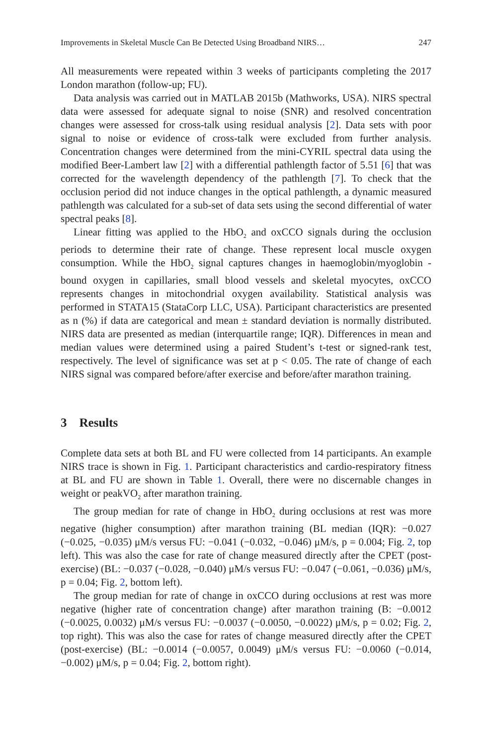Improvements in Skeletal Muscle Can Be Detected Using Broadband NIRS… 247
All measurements were repeated within 3 weeks of participants completing the 2017 London marathon (follow-up; FU).
Data analysis was carried out in MATLAB 2015b (Mathworks, USA). NIRS spectral data were assessed for adequate signal to noise (SNR) and resolved concentration changes were assessed for cross-talk using residual analysis [2]. Data sets with poor signal to noise or evidence of cross-talk were excluded from further analysis. Concentration changes were determined from the mini-CYRIL spectral data using the modified Beer-Lambert law [2] with a differential pathlength factor of 5.51 [6] that was corrected for the wavelength dependency of the pathlength [7]. To check that the occlusion period did not induce changes in the optical pathlength, a dynamic measured pathlength was calculated for a sub-set of data sets using the second differential of water spectral peaks [8].
Linear fitting was applied to the HbO<sub>2</sub> and oxCCO signals during the occlusion periods to determine their rate of change. These represent local muscle oxygen consumption. While the HbO<sub>2</sub> signal captures changes in haemoglobin/myoglobin -bound oxygen in capillaries, small blood vessels and skeletal myocytes, oxCCO represents changes in mitochondrial oxygen availability. Statistical analysis was performed in STATA15 (StataCorp LLC, USA). Participant characteristics are presented as n (%) if data are categorical and mean ± standard deviation is normally distributed. NIRS data are presented as median (interquartile range; IQR). Differences in mean and median values were determined using a paired Student’s t-test or signed-rank test, respectively. The level of significance was set at p < 0.05. The rate of change of each NIRS signal was compared before/after exercise and before/after marathon training.
3 Results
Complete data sets at both BL and FU were collected from 14 participants. An example NIRS trace is shown in Fig. 1. Participant characteristics and cardio-respiratory fitness at BL and FU are shown in Table 1. Overall, there were no discernable changes in weight or peakVO<sub>2</sub> after marathon training.
The group median for rate of change in HbO<sub>2</sub> during occlusions at rest was more negative (higher consumption) after marathon training (BL median (IQR): −0.027 (−0.025, −0.035) μM/s versus FU: −0.041 (−0.032, −0.046) μM/s, p = 0.004; Fig. 2, top left). This was also the case for rate of change measured directly after the CPET (post-exercise) (BL: −0.037 (−0.028, −0.040) μM/s versus FU: −0.047 (−0.061, −0.036) μM/s, p = 0.04; Fig. 2, bottom left).
The group median for rate of change in oxCCO during occlusions at rest was more negative (higher rate of concentration change) after marathon training (B: −0.0012 (−0.0025, 0.0032) μM/s versus FU: −0.0037 (−0.0050, −0.0022) μM/s, p = 0.02; Fig. 2, top right). This was also the case for rates of change measured directly after the CPET (post-exercise) (BL: −0.0014 (−0.0057, 0.0049) μM/s versus FU: −0.0060 (−0.014, −0.002) μM/s, p = 0.04; Fig. 2, bottom right).